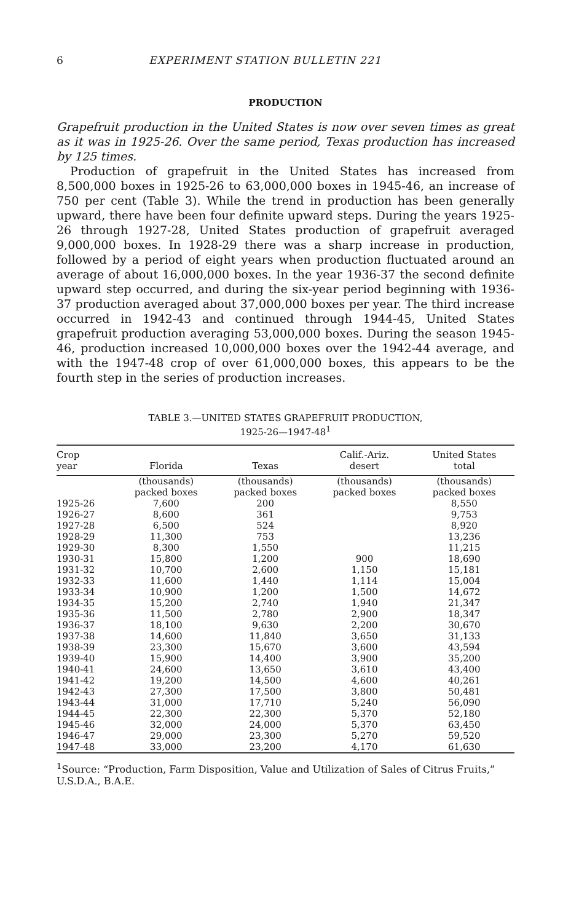6 EXPERIMENT STATION BULLETIN 221
PRODUCTION
Grapefruit production in the United States is now over seven times as great as it was in 1925-26. Over the same period, Texas production has increased by 125 times.
Production of grapefruit in the United States has increased from 8,500,000 boxes in 1925-26 to 63,000,000 boxes in 1945-46, an increase of 750 per cent (Table 3). While the trend in production has been generally upward, there have been four definite upward steps. During the years 1925-26 through 1927-28, United States production of grapefruit averaged 9,000,000 boxes. In 1928-29 there was a sharp increase in production, followed by a period of eight years when production fluctuated around an average of about 16,000,000 boxes. In the year 1936-37 the second definite upward step occurred, and during the six-year period beginning with 1936-37 production averaged about 37,000,000 boxes per year. The third increase occurred in 1942-43 and continued through 1944-45, United States grapefruit production averaging 53,000,000 boxes. During the season 1945-46, production increased 10,000,000 boxes over the 1942-44 average, and with the 1947-48 crop of over 61,000,000 boxes, this appears to be the fourth step in the series of production increases.
TABLE 3.—UNITED STATES GRAPEFRUIT PRODUCTION,
1925-26—1947-48<sup>1</sup>
| Crop year | Florida | Texas | Calif.-Ariz. desert | United States total |
| --- | --- | --- | --- | --- |
| | (thousands) packed boxes | (thousands) packed boxes | (thousands) packed boxes | (thousands) packed boxes |
| 1925-26 | 7,600 | 200 | | 8,550 |
| 1926-27 | 8,600 | 361 | | 9,753 |
| 1927-28 | 6,500 | 524 | | 8,920 |
| 1928-29 | 11,300 | 753 | | 13,236 |
| 1929-30 | 8,300 | 1,550 | | 11,215 |
| 1930-31 | 15,800 | 1,200 | 900 | 18,690 |
| 1931-32 | 10,700 | 2,600 | 1,150 | 15,181 |
| 1932-33 | 11,600 | 1,440 | 1,114 | 15,004 |
| 1933-34 | 10,900 | 1,200 | 1,500 | 14,672 |
| 1934-35 | 15,200 | 2,740 | 1,940 | 21,347 |
| 1935-36 | 11,500 | 2,780 | 2,900 | 18,347 |
| 1936-37 | 18,100 | 9,630 | 2,200 | 30,670 |
| 1937-38 | 14,600 | 11,840 | 3,650 | 31,133 |
| 1938-39 | 23,300 | 15,670 | 3,600 | 43,594 |
| 1939-40 | 15,900 | 14,400 | 3,900 | 35,200 |
| 1940-41 | 24,600 | 13,650 | 3,610 | 43,400 |
| 1941-42 | 19,200 | 14,500 | 4,600 | 40,261 |
| 1942-43 | 27,300 | 17,500 | 3,800 | 50,481 |
| 1943-44 | 31,000 | 17,710 | 5,240 | 56,090 |
| 1944-45 | 22,300 | 22,300 | 5,370 | 52,180 |
| 1945-46 | 32,000 | 24,000 | 5,370 | 63,450 |
| 1946-47 | 29,000 | 23,300 | 5,270 | 59,520 |
| 1947-48 | 33,000 | 23,200 | 4,170 | 61,630 |
<sup>1</sup> Source: “Production, Farm Disposition, Value and Utilization of Sales of Citrus Fruits,” U.S.D.A., B.A.E.